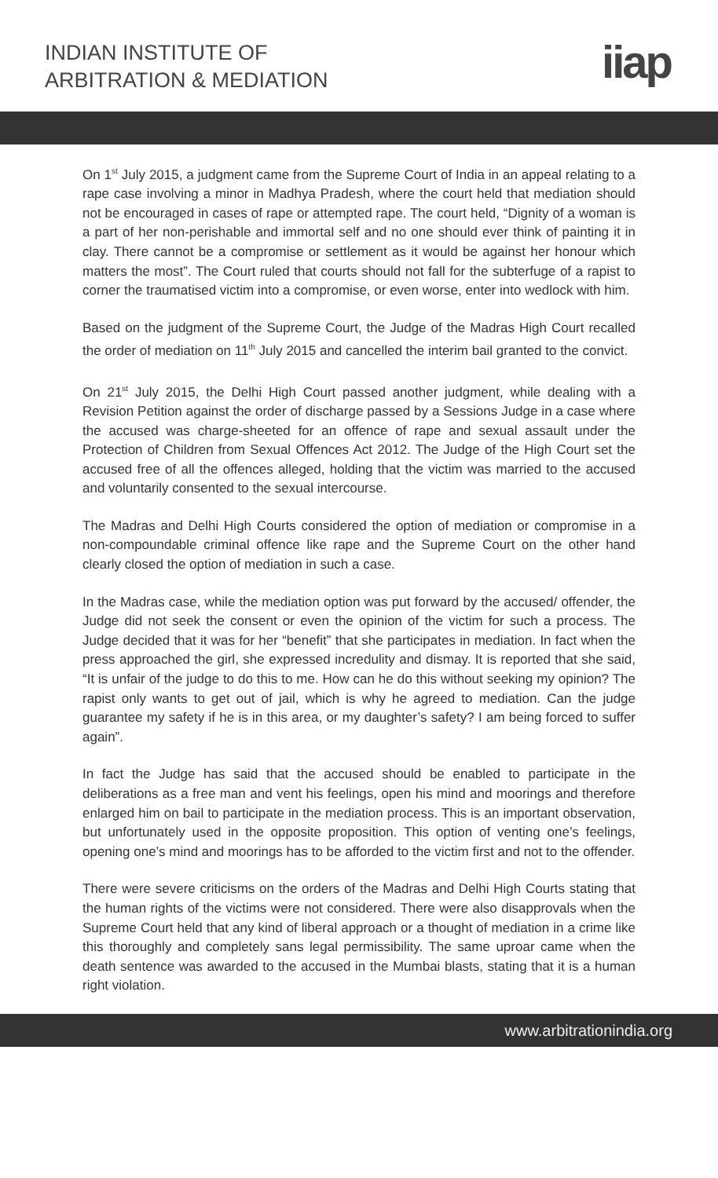INDIAN INSTITUTE OF
ARBITRATION & MEDIATION
iiap
On 1<sup>st</sup> July 2015, a judgment came from the Supreme Court of India in an appeal relating to a rape case involving a minor in Madhya Pradesh, where the court held that mediation should not be encouraged in cases of rape or attempted rape. The court held, “Dignity of a woman is a part of her non-perishable and immortal self and no one should ever think of painting it in clay. There cannot be a compromise or settlement as it would be against her honour which matters the most”. The Court ruled that courts should not fall for the subterfuge of a rapist to corner the traumatised victim into a compromise, or even worse, enter into wedlock with him.
Based on the judgment of the Supreme Court, the Judge of the Madras High Court recalled the order of mediation on 11<sup>th</sup> July 2015 and cancelled the interim bail granted to the convict.
On 21<sup>st</sup> July 2015, the Delhi High Court passed another judgment, while dealing with a Revision Petition against the order of discharge passed by a Sessions Judge in a case where the accused was charge-sheeted for an offence of rape and sexual assault under the Protection of Children from Sexual Offences Act 2012. The Judge of the High Court set the accused free of all the offences alleged, holding that the victim was married to the accused and voluntarily consented to the sexual intercourse.
The Madras and Delhi High Courts considered the option of mediation or compromise in a non-compoundable criminal offence like rape and the Supreme Court on the other hand clearly closed the option of mediation in such a case.
In the Madras case, while the mediation option was put forward by the accused/ offender, the Judge did not seek the consent or even the opinion of the victim for such a process. The Judge decided that it was for her “benefit” that she participates in mediation. In fact when the press approached the girl, she expressed incredulity and dismay. It is reported that she said, “It is unfair of the judge to do this to me. How can he do this without seeking my opinion? The rapist only wants to get out of jail, which is why he agreed to mediation. Can the judge guarantee my safety if he is in this area, or my daughter’s safety? I am being forced to suffer again”.
In fact the Judge has said that the accused should be enabled to participate in the deliberations as a free man and vent his feelings, open his mind and moorings and therefore enlarged him on bail to participate in the mediation process. This is an important observation, but unfortunately used in the opposite proposition. This option of venting one’s feelings, opening one’s mind and moorings has to be afforded to the victim first and not to the offender.
There were severe criticisms on the orders of the Madras and Delhi High Courts stating that the human rights of the victims were not considered. There were also disapprovals when the Supreme Court held that any kind of liberal approach or a thought of mediation in a crime like this thoroughly and completely sans legal permissibility. The same uproar came when the death sentence was awarded to the accused in the Mumbai blasts, stating that it is a human right violation.
www.arbitrationindia.org